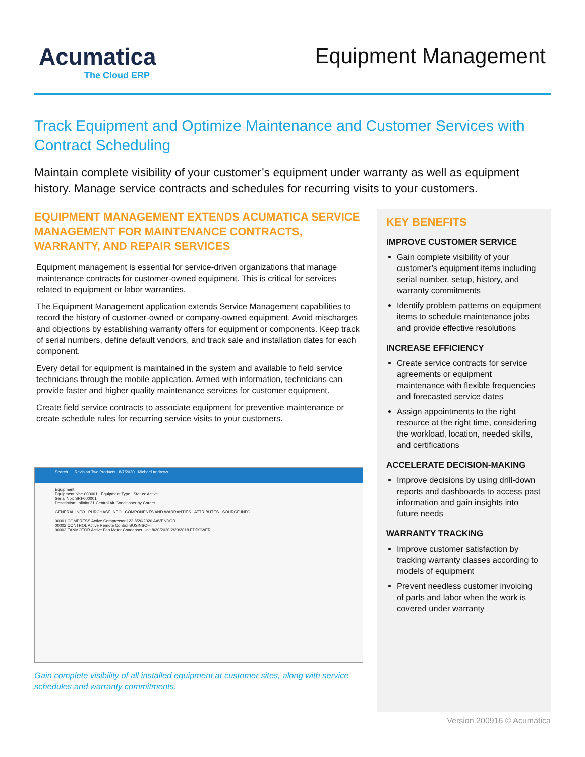Acumatica
The Cloud ERP
Equipment Management
Track Equipment and Optimize Maintenance and Customer Services with Contract Scheduling
Maintain complete visibility of your customer’s equipment under warranty as well as equipment history. Manage service contracts and schedules for recurring visits to your customers.
EQUIPMENT MANAGEMENT EXTENDS ACUMATICA SERVICE MANAGEMENT FOR MAINTENANCE CONTRACTS, WARRANTY, AND REPAIR SERVICES
Equipment management is essential for service-driven organizations that manage maintenance contracts for customer-owned equipment. This is critical for services related to equipment or labor warranties.
The Equipment Management application extends Service Management capabilities to record the history of customer-owned or company-owned equipment. Avoid mischarges and objections by establishing warranty offers for equipment or components. Keep track of serial numbers, define default vendors, and track sale and installation dates for each component.
Every detail for equipment is maintained in the system and available to field service technicians through the mobile application. Armed with information, technicians can provide faster and higher quality maintenance services for customer equipment.
Create field service contracts to associate equipment for preventive maintenance or create schedule rules for recurring service visits to your customers.
Search... Revision Two Products 8/7/2020 Michael Andrews
Equipment
Equipment Nbr: 000001 Equipment Type Status: Active
Serial Nbr: SRF000001
Description: Infinity 21 Central Air Conditioner by Carrier
GENERAL INFO PURCHASE INFO COMPONENTS AND WARRANTIES ATTRIBUTES SOURCE INFO
00001 COMPRESS Active Compressor 123 8/20/2020 AAVENDOR
00002 CONTROL Active Remote Control BUSINSOFT
00003 FANMOTOR Active Fan Motor Condenser Unit 8/20/2020 2/20/2018 EDPOWER
Gain complete visibility of all installed equipment at customer sites, along with service schedules and warranty commitments.
KEY BENEFITS
IMPROVE CUSTOMER SERVICE
Gain complete visibility of your customer’s equipment items including serial number, setup, history, and warranty commitments
Identify problem patterns on equipment items to schedule maintenance jobs and provide effective resolutions
INCREASE EFFICIENCY
Create service contracts for service agreements or equipment maintenance with flexible frequencies and forecasted service dates
Assign appointments to the right resource at the right time, considering the workload, location, needed skills, and certifications
ACCELERATE DECISION-MAKING
Improve decisions by using drill-down reports and dashboards to access past information and gain insights into future needs
WARRANTY TRACKING
Improve customer satisfaction by tracking warranty classes according to models of equipment
Prevent needless customer invoicing of parts and labor when the work is covered under warranty
Version 200916 © Acumatica